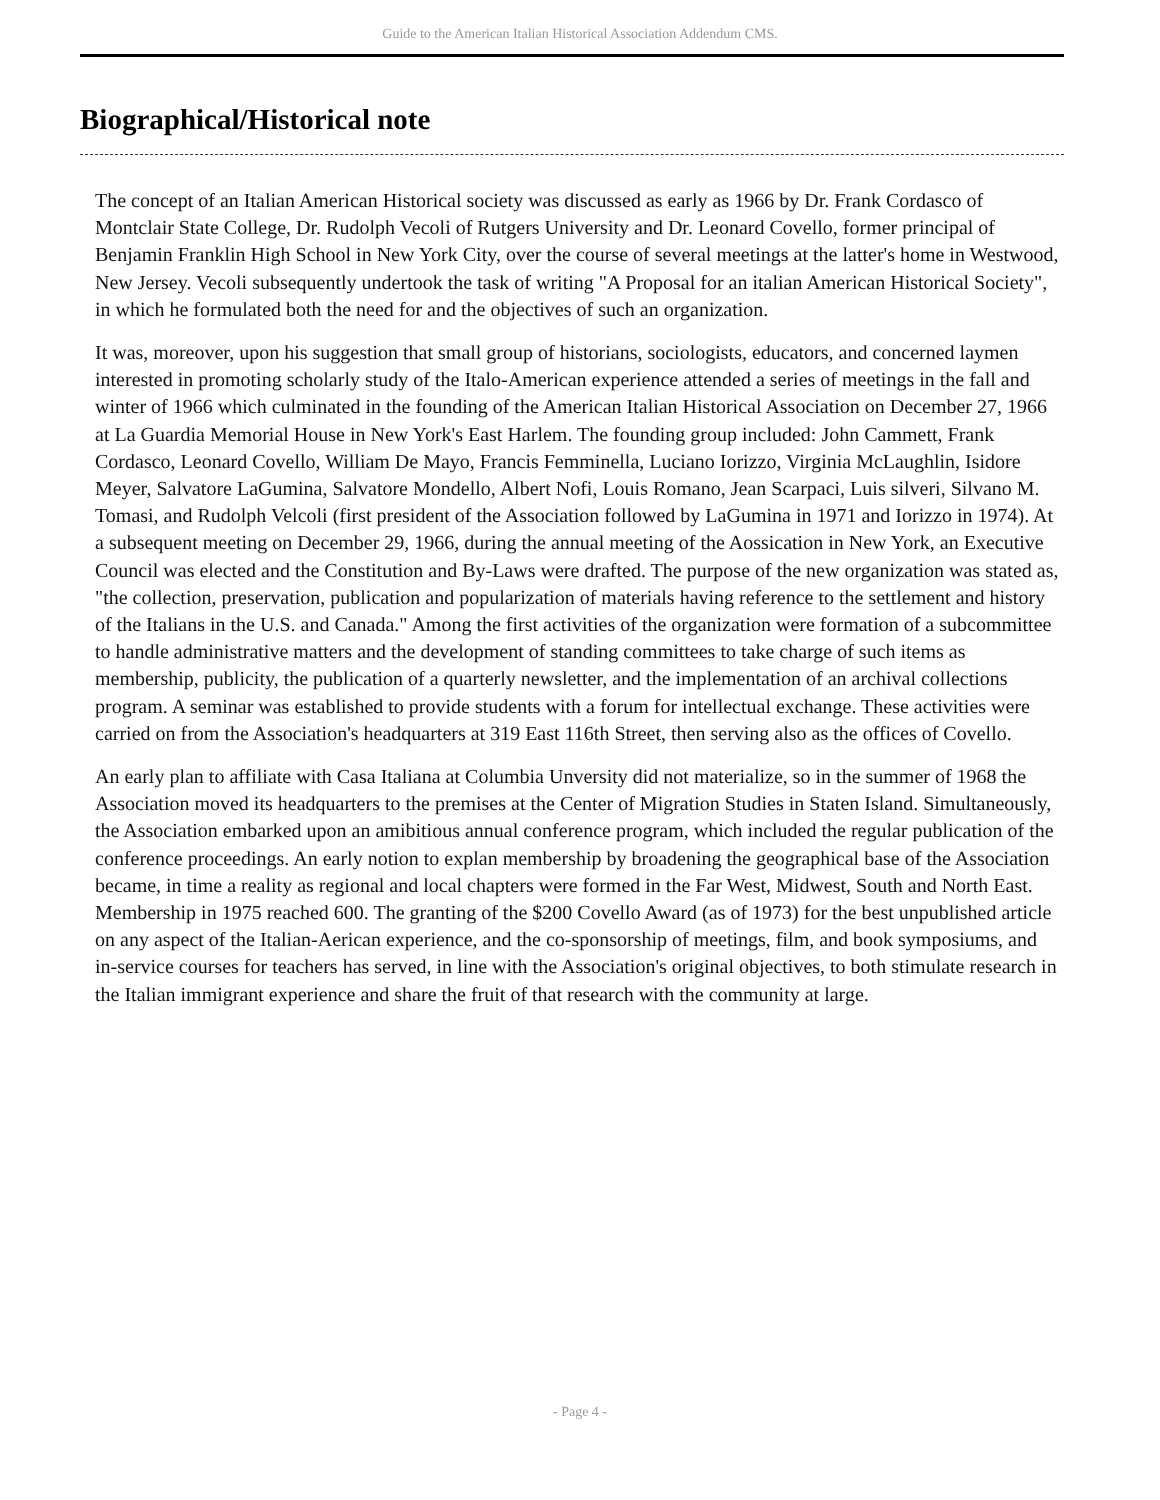Guide to the American Italian Historical Association Addendum CMS.
Biographical/Historical note
The concept of an Italian American Historical society was discussed as early as 1966 by Dr. Frank Cordasco of Montclair State College, Dr. Rudolph Vecoli of Rutgers University and Dr. Leonard Covello, former principal of Benjamin Franklin High School in New York City, over the course of several meetings at the latter's home in Westwood, New Jersey. Vecoli subsequently undertook the task of writing "A Proposal for an italian American Historical Society", in which he formulated both the need for and the objectives of such an organization.
It was, moreover, upon his suggestion that small group of historians, sociologists, educators, and concerned laymen interested in promoting scholarly study of the Italo-American experience attended a series of meetings in the fall and winter of 1966 which culminated in the founding of the American Italian Historical Association on December 27, 1966 at La Guardia Memorial House in New York's East Harlem. The founding group included: John Cammett, Frank Cordasco, Leonard Covello, William De Mayo, Francis Femminella, Luciano Iorizzo, Virginia McLaughlin, Isidore Meyer, Salvatore LaGumina, Salvatore Mondello, Albert Nofi, Louis Romano, Jean Scarpaci, Luis silveri, Silvano M. Tomasi, and Rudolph Velcoli (first president of the Association followed by LaGumina in 1971 and Iorizzo in 1974). At a subsequent meeting on December 29, 1966, during the annual meeting of the Aossication in New York, an Executive Council was elected and the Constitution and By-Laws were drafted. The purpose of the new organization was stated as, "the collection, preservation, publication and popularization of materials having reference to the settlement and history of the Italians in the U.S. and Canada." Among the first activities of the organization were formation of a subcommittee to handle administrative matters and the development of standing committees to take charge of such items as membership, publicity, the publication of a quarterly newsletter, and the implementation of an archival collections program. A seminar was established to provide students with a forum for intellectual exchange. These activities were carried on from the Association's headquarters at 319 East 116th Street, then serving also as the offices of Covello.
An early plan to affiliate with Casa Italiana at Columbia Unversity did not materialize, so in the summer of 1968 the Association moved its headquarters to the premises at the Center of Migration Studies in Staten Island. Simultaneously, the Association embarked upon an amibitious annual conference program, which included the regular publication of the conference proceedings. An early notion to explan membership by broadening the geographical base of the Association became, in time a reality as regional and local chapters were formed in the Far West, Midwest, South and North East. Membership in 1975 reached 600. The granting of the $200 Covello Award (as of 1973) for the best unpublished article on any aspect of the Italian-Aerican experience, and the co-sponsorship of meetings, film, and book symposiums, and in-service courses for teachers has served, in line with the Association's original objectives, to both stimulate research in the Italian immigrant experience and share the fruit of that research with the community at large.
- Page 4 -